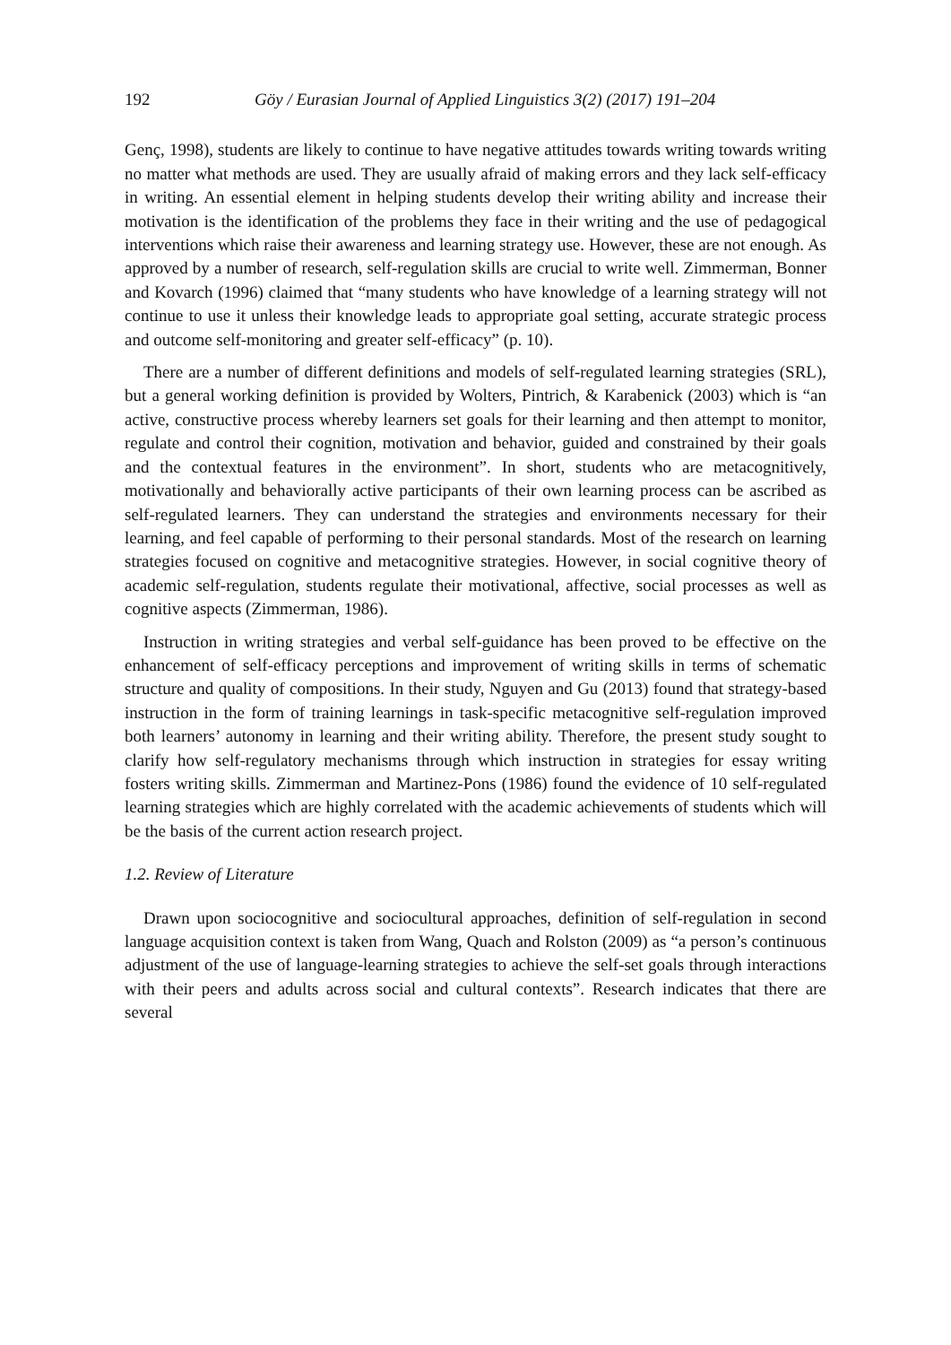192 Göy / Eurasian Journal of Applied Linguistics 3(2) (2017) 191–204
Genç, 1998), students are likely to continue to have negative attitudes towards writing towards writing no matter what methods are used. They are usually afraid of making errors and they lack self-efficacy in writing. An essential element in helping students develop their writing ability and increase their motivation is the identification of the problems they face in their writing and the use of pedagogical interventions which raise their awareness and learning strategy use. However, these are not enough. As approved by a number of research, self-regulation skills are crucial to write well. Zimmerman, Bonner and Kovarch (1996) claimed that “many students who have knowledge of a learning strategy will not continue to use it unless their knowledge leads to appropriate goal setting, accurate strategic process and outcome self-monitoring and greater self-efficacy” (p. 10).
There are a number of different definitions and models of self-regulated learning strategies (SRL), but a general working definition is provided by Wolters, Pintrich, & Karabenick (2003) which is “an active, constructive process whereby learners set goals for their learning and then attempt to monitor, regulate and control their cognition, motivation and behavior, guided and constrained by their goals and the contextual features in the environment”. In short, students who are metacognitively, motivationally and behaviorally active participants of their own learning process can be ascribed as self-regulated learners. They can understand the strategies and environments necessary for their learning, and feel capable of performing to their personal standards. Most of the research on learning strategies focused on cognitive and metacognitive strategies. However, in social cognitive theory of academic self-regulation, students regulate their motivational, affective, social processes as well as cognitive aspects (Zimmerman, 1986).
Instruction in writing strategies and verbal self-guidance has been proved to be effective on the enhancement of self-efficacy perceptions and improvement of writing skills in terms of schematic structure and quality of compositions. In their study, Nguyen and Gu (2013) found that strategy-based instruction in the form of training learnings in task-specific metacognitive self-regulation improved both learners’ autonomy in learning and their writing ability. Therefore, the present study sought to clarify how self-regulatory mechanisms through which instruction in strategies for essay writing fosters writing skills. Zimmerman and Martinez-Pons (1986) found the evidence of 10 self-regulated learning strategies which are highly correlated with the academic achievements of students which will be the basis of the current action research project.
1.2. Review of Literature
Drawn upon sociocognitive and sociocultural approaches, definition of self-regulation in second language acquisition context is taken from Wang, Quach and Rolston (2009) as “a person’s continuous adjustment of the use of language-learning strategies to achieve the self-set goals through interactions with their peers and adults across social and cultural contexts”. Research indicates that there are several